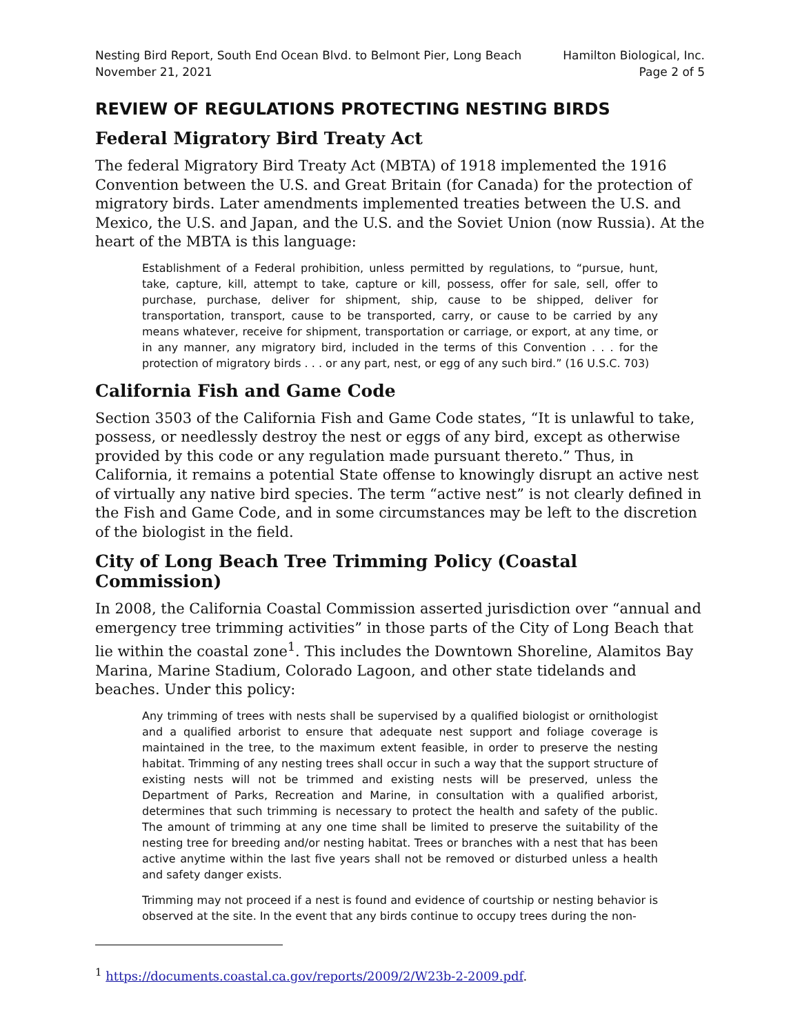Nesting Bird Report, South End Ocean Blvd. to Belmont Pier, Long Beach
November 21, 2021
Hamilton Biological, Inc.
Page 2 of 5
REVIEW OF REGULATIONS PROTECTING NESTING BIRDS
Federal Migratory Bird Treaty Act
The federal Migratory Bird Treaty Act (MBTA) of 1918 implemented the 1916 Convention between the U.S. and Great Britain (for Canada) for the protection of migratory birds. Later amendments implemented treaties between the U.S. and Mexico, the U.S. and Japan, and the U.S. and the Soviet Union (now Russia). At the heart of the MBTA is this language:
Establishment of a Federal prohibition, unless permitted by regulations, to “pursue, hunt, take, capture, kill, attempt to take, capture or kill, possess, offer for sale, sell, offer to purchase, purchase, deliver for shipment, ship, cause to be shipped, deliver for transportation, transport, cause to be transported, carry, or cause to be carried by any means whatever, receive for shipment, transportation or carriage, or export, at any time, or in any manner, any migratory bird, included in the terms of this Convention . . . for the protection of migratory birds . . . or any part, nest, or egg of any such bird.” (16 U.S.C. 703)
California Fish and Game Code
Section 3503 of the California Fish and Game Code states, “It is unlawful to take, possess, or needlessly destroy the nest or eggs of any bird, except as otherwise provided by this code or any regulation made pursuant thereto.” Thus, in California, it remains a potential State offense to knowingly disrupt an active nest of virtually any native bird species. The term “active nest” is not clearly defined in the Fish and Game Code, and in some circumstances may be left to the discretion of the biologist in the field.
City of Long Beach Tree Trimming Policy (Coastal Commission)
In 2008, the California Coastal Commission asserted jurisdiction over “annual and emergency tree trimming activities” in those parts of the City of Long Beach that lie within the coastal zone<sup>1</sup>. This includes the Downtown Shoreline, Alamitos Bay Marina, Marine Stadium, Colorado Lagoon, and other state tidelands and beaches. Under this policy:
Any trimming of trees with nests shall be supervised by a qualified biologist or ornithologist and a qualified arborist to ensure that adequate nest support and foliage coverage is maintained in the tree, to the maximum extent feasible, in order to preserve the nesting habitat. Trimming of any nesting trees shall occur in such a way that the support structure of existing nests will not be trimmed and existing nests will be preserved, unless the Department of Parks, Recreation and Marine, in consultation with a qualified arborist, determines that such trimming is necessary to protect the health and safety of the public. The amount of trimming at any one time shall be limited to preserve the suitability of the nesting tree for breeding and/or nesting habitat. Trees or branches with a nest that has been active anytime within the last five years shall not be removed or disturbed unless a health and safety danger exists.
Trimming may not proceed if a nest is found and evidence of courtship or nesting behavior is observed at the site. In the event that any birds continue to occupy trees during the non-
<sup>1</sup> https://documents.coastal.ca.gov/reports/2009/2/W23b-2-2009.pdf.